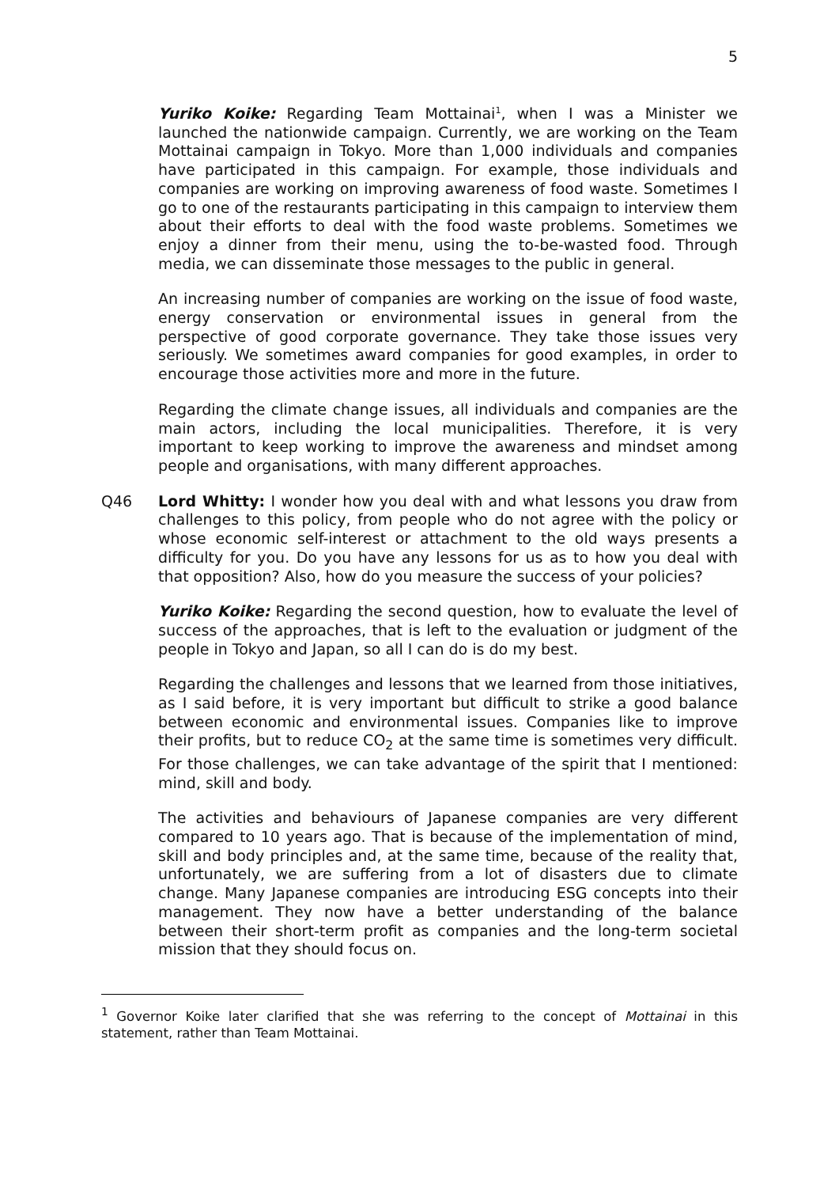5
Yuriko Koike: Regarding Team Mottainai<sup>1</sup>, when I was a Minister we launched the nationwide campaign. Currently, we are working on the Team Mottainai campaign in Tokyo. More than 1,000 individuals and companies have participated in this campaign. For example, those individuals and companies are working on improving awareness of food waste. Sometimes I go to one of the restaurants participating in this campaign to interview them about their efforts to deal with the food waste problems. Sometimes we enjoy a dinner from their menu, using the to-be-wasted food. Through media, we can disseminate those messages to the public in general.
An increasing number of companies are working on the issue of food waste, energy conservation or environmental issues in general from the perspective of good corporate governance. They take those issues very seriously. We sometimes award companies for good examples, in order to encourage those activities more and more in the future.
Regarding the climate change issues, all individuals and companies are the main actors, including the local municipalities. Therefore, it is very important to keep working to improve the awareness and mindset among people and organisations, with many different approaches.
Q46 Lord Whitty: I wonder how you deal with and what lessons you draw from challenges to this policy, from people who do not agree with the policy or whose economic self-interest or attachment to the old ways presents a difficulty for you. Do you have any lessons for us as to how you deal with that opposition? Also, how do you measure the success of your policies?
Yuriko Koike: Regarding the second question, how to evaluate the level of success of the approaches, that is left to the evaluation or judgment of the people in Tokyo and Japan, so all I can do is do my best.
Regarding the challenges and lessons that we learned from those initiatives, as I said before, it is very important but difficult to strike a good balance between economic and environmental issues. Companies like to improve their profits, but to reduce CO<sub>2</sub> at the same time is sometimes very difficult. For those challenges, we can take advantage of the spirit that I mentioned: mind, skill and body.
The activities and behaviours of Japanese companies are very different compared to 10 years ago. That is because of the implementation of mind, skill and body principles and, at the same time, because of the reality that, unfortunately, we are suffering from a lot of disasters due to climate change. Many Japanese companies are introducing ESG concepts into their management. They now have a better understanding of the balance between their short-term profit as companies and the long-term societal mission that they should focus on.
<sup>1</sup> Governor Koike later clarified that she was referring to the concept of Mottainai in this statement, rather than Team Mottainai.